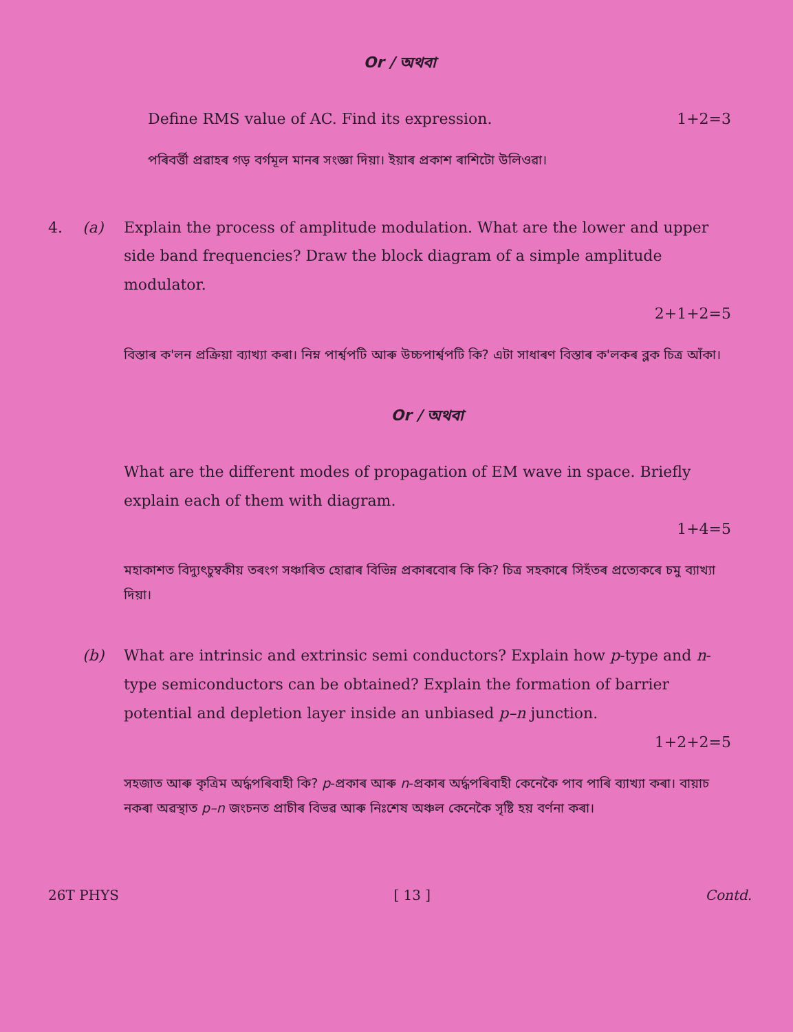Or / অথবা
Define RMS value of AC. Find its expression. 1+2=3
পৰিবৰ্ত্তী প্ৰৱাহৰ গড় বৰ্গমূল মানৰ সংজ্ঞা দিয়া। ইয়াৰ প্ৰকাশ ৰাশিটো উলিওৱা।
4. (a) Explain the process of amplitude modulation. What are the lower and upper side band frequencies? Draw the block diagram of a simple amplitude modulator.
2+1+2=5
বিস্তাৰ ক'লন প্ৰক্ৰিয়া ব্যাখ্যা কৰা। নিম্ন পাৰ্শ্বপটি আৰু উচ্চপাৰ্শ্বপটি কি? এটা সাধাৰণ বিস্তাৰ ক'লকৰ ব্লক চিত্ৰ আঁকা।
Or / অথবা
What are the different modes of propagation of EM wave in space. Briefly explain each of them with diagram.
1+4=5
মহাকাশত বিদ্যুৎচুম্বকীয় তৰংগ সঞ্চাৰিত হোৱাৰ বিভিন্ন প্ৰকাৰবোৰ কি কি? চিত্ৰ সহকাৰে সিহঁতৰ প্ৰত্যেকৰে চমু ব্যাখ্যা দিয়া।
(b) What are intrinsic and extrinsic semi conductors? Explain how p-type and n-type semiconductors can be obtained? Explain the formation of barrier potential and depletion layer inside an unbiased p–n junction.
1+2+2=5
সহজাত আৰু কৃত্ৰিম অৰ্দ্ধপৰিবাহী কি? p-প্ৰকাৰ আৰু n-প্ৰকাৰ অৰ্দ্ধপৰিবাহী কেনেকৈ পাব পাৰি ব্যাখ্যা কৰা। বায়াচ নকৰা অৱস্থাত p–n জংচনত প্ৰাচীৰ বিভৱ আৰু নিঃশেষ অঞ্চল কেনেকৈ সৃষ্টি হয় বৰ্ণনা কৰা।
26T PHYS [ 13 ] Contd.